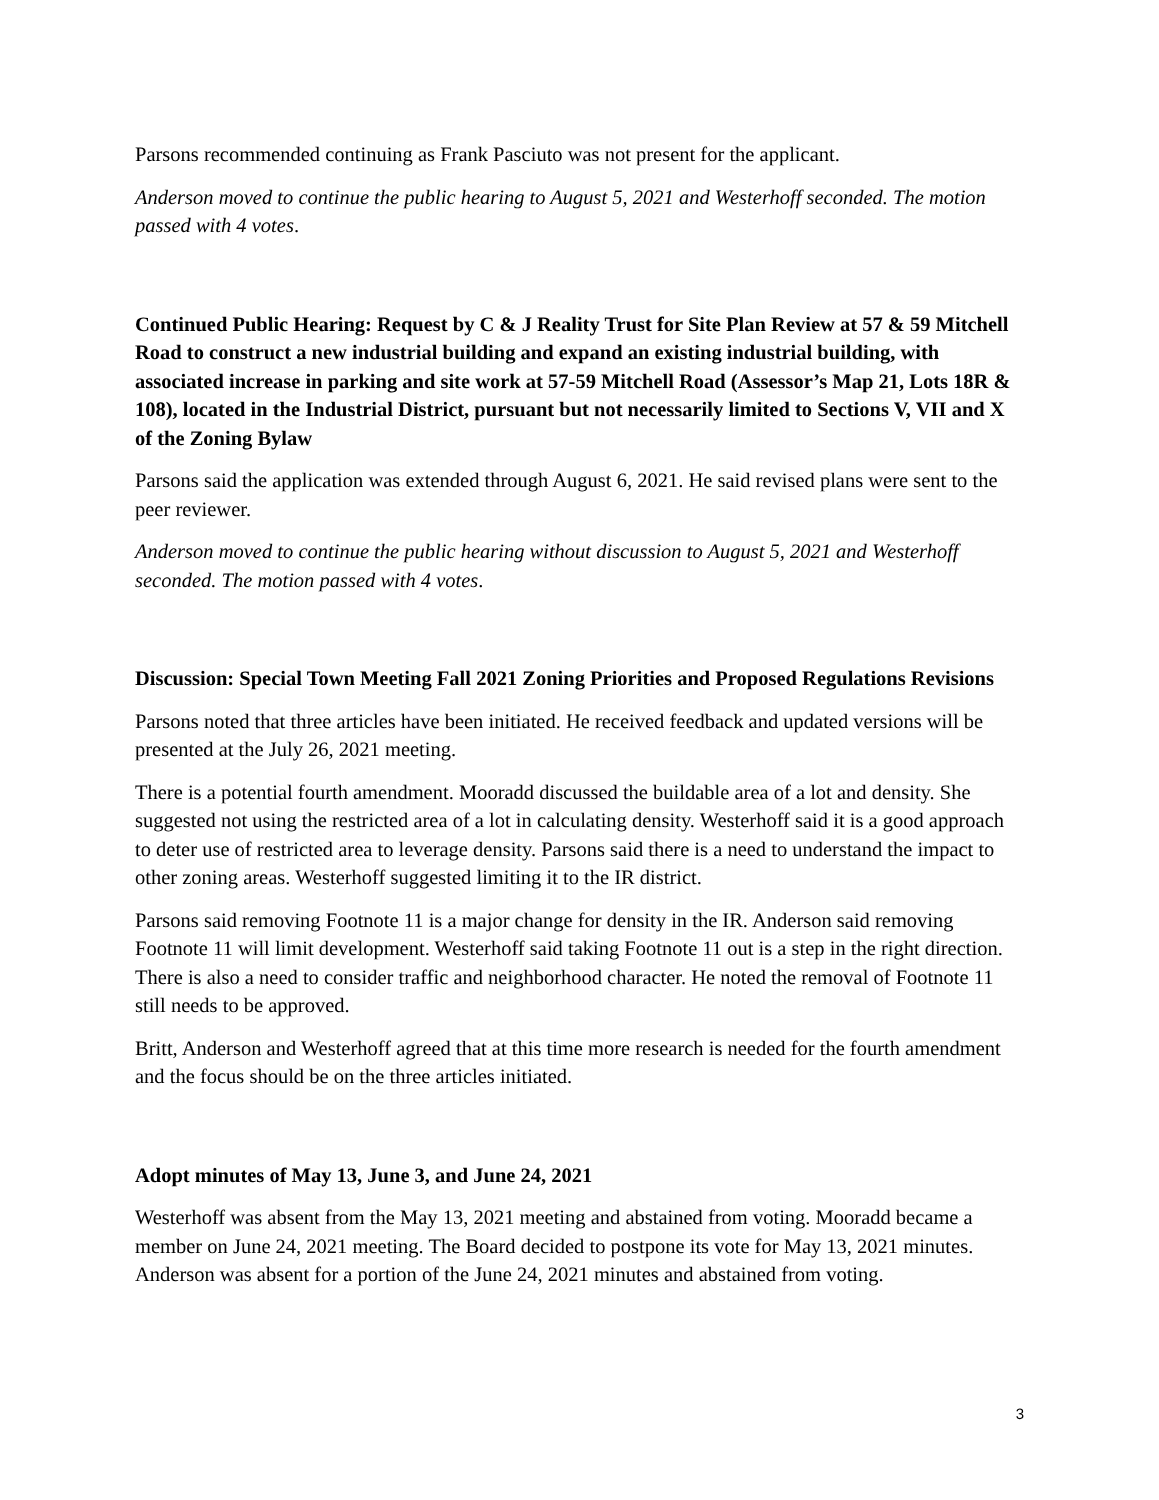Parsons recommended continuing as Frank Pasciuto was not present for the applicant.
Anderson moved to continue the public hearing to August 5, 2021 and Westerhoff seconded. The motion passed with 4 votes.
Continued Public Hearing: Request by C & J Reality Trust for Site Plan Review at 57 & 59 Mitchell Road to construct a new industrial building and expand an existing industrial building, with associated increase in parking and site work at 57-59 Mitchell Road (Assessor’s Map 21, Lots 18R & 108), located in the Industrial District, pursuant but not necessarily limited to Sections V, VII and X of the Zoning Bylaw
Parsons said the application was extended through August 6, 2021. He said revised plans were sent to the peer reviewer.
Anderson moved to continue the public hearing without discussion to August 5, 2021 and Westerhoff seconded. The motion passed with 4 votes.
Discussion: Special Town Meeting Fall 2021 Zoning Priorities and Proposed Regulations Revisions
Parsons noted that three articles have been initiated. He received feedback and updated versions will be presented at the July 26, 2021 meeting.
There is a potential fourth amendment. Mooradd discussed the buildable area of a lot and density. She suggested not using the restricted area of a lot in calculating density. Westerhoff said it is a good approach to deter use of restricted area to leverage density. Parsons said there is a need to understand the impact to other zoning areas. Westerhoff suggested limiting it to the IR district.
Parsons said removing Footnote 11 is a major change for density in the IR. Anderson said removing Footnote 11 will limit development. Westerhoff said taking Footnote 11 out is a step in the right direction. There is also a need to consider traffic and neighborhood character. He noted the removal of Footnote 11 still needs to be approved.
Britt, Anderson and Westerhoff agreed that at this time more research is needed for the fourth amendment and the focus should be on the three articles initiated.
Adopt minutes of May 13, June 3, and June 24, 2021
Westerhoff was absent from the May 13, 2021 meeting and abstained from voting. Mooradd became a member on June 24, 2021 meeting. The Board decided to postpone its vote for May 13, 2021 minutes. Anderson was absent for a portion of the June 24, 2021 minutes and abstained from voting.
3